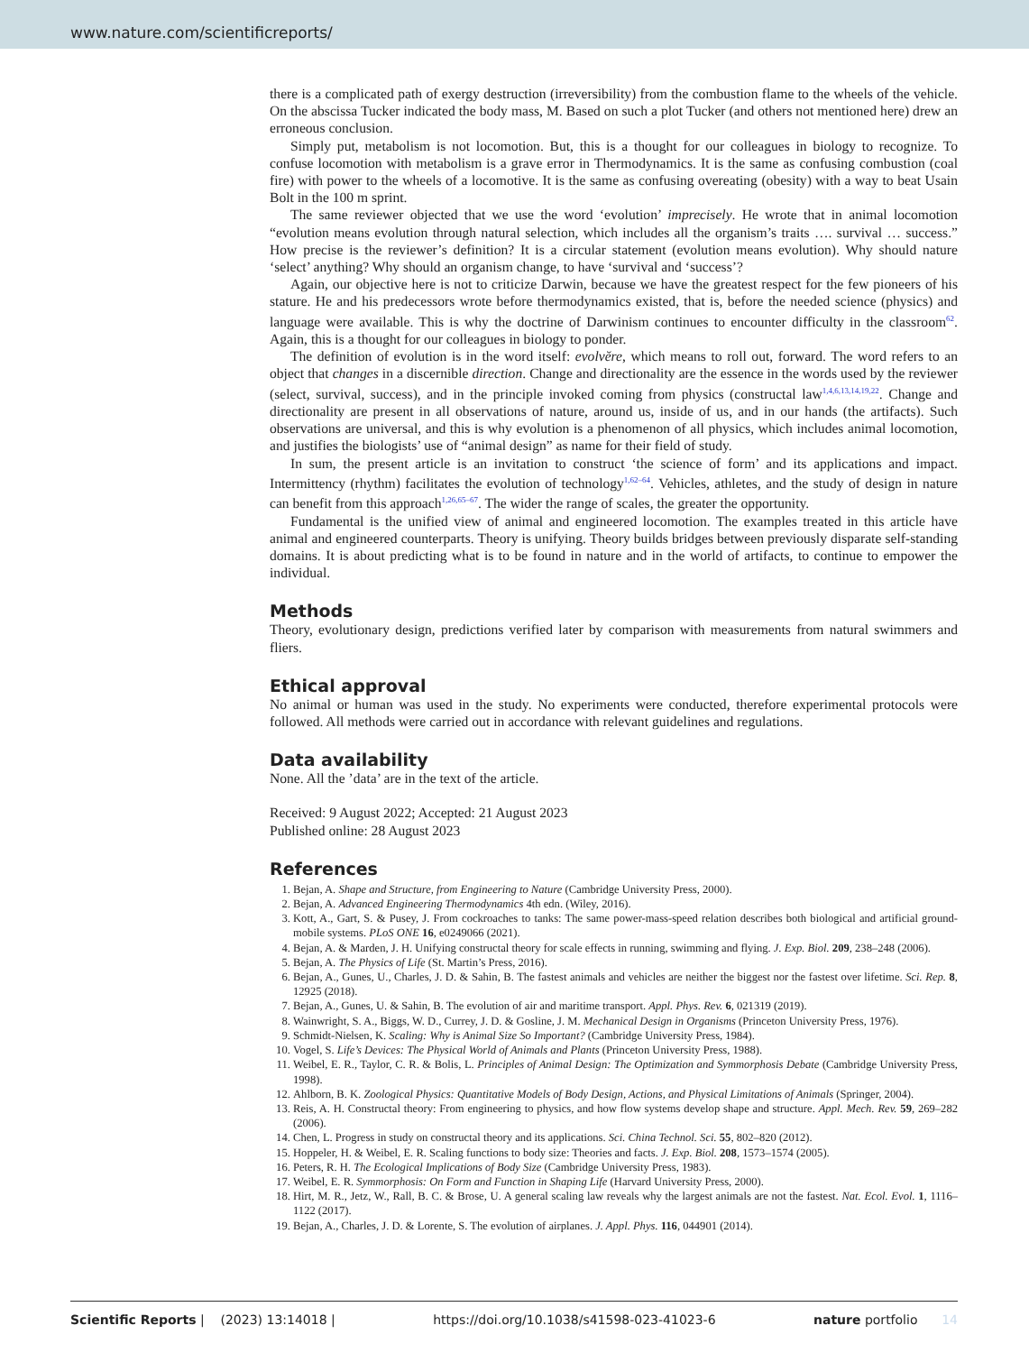www.nature.com/scientificreports/
there is a complicated path of exergy destruction (irreversibility) from the combustion flame to the wheels of the vehicle. On the abscissa Tucker indicated the body mass, M. Based on such a plot Tucker (and others not mentioned here) drew an erroneous conclusion.
Simply put, metabolism is not locomotion. But, this is a thought for our colleagues in biology to recognize. To confuse locomotion with metabolism is a grave error in Thermodynamics. It is the same as confusing combustion (coal fire) with power to the wheels of a locomotive. It is the same as confusing overeating (obesity) with a way to beat Usain Bolt in the 100 m sprint.
The same reviewer objected that we use the word ‘evolution’ imprecisely. He wrote that in animal locomotion “evolution means evolution through natural selection, which includes all the organism’s traits …. survival … success.” How precise is the reviewer’s definition? It is a circular statement (evolution means evolution). Why should nature ‘select’ anything? Why should an organism change, to have ‘survival and ‘success’?
Again, our objective here is not to criticize Darwin, because we have the greatest respect for the few pioneers of his stature. He and his predecessors wrote before thermodynamics existed, that is, before the needed science (physics) and language were available. This is why the doctrine of Darwinism continues to encounter difficulty in the classroom<sup>62</sup>. Again, this is a thought for our colleagues in biology to ponder.
The definition of evolution is in the word itself: evolvĕre, which means to roll out, forward. The word refers to an object that changes in a discernible direction. Change and directionality are the essence in the words used by the reviewer (select, survival, success), and in the principle invoked coming from physics (constructal law<sup>1,4,6,13,14,19,22</sup>. Change and directionality are present in all observations of nature, around us, inside of us, and in our hands (the artifacts). Such observations are universal, and this is why evolution is a phenomenon of all physics, which includes animal locomotion, and justifies the biologists’ use of “animal design” as name for their field of study.
In sum, the present article is an invitation to construct ‘the science of form’ and its applications and impact. Intermittency (rhythm) facilitates the evolution of technology<sup>1,62–64</sup>. Vehicles, athletes, and the study of design in nature can benefit from this approach<sup>1,26,65–67</sup>. The wider the range of scales, the greater the opportunity.
Fundamental is the unified view of animal and engineered locomotion. The examples treated in this article have animal and engineered counterparts. Theory is unifying. Theory builds bridges between previously disparate self-standing domains. It is about predicting what is to be found in nature and in the world of artifacts, to continue to empower the individual.
Methods
Theory, evolutionary design, predictions verified later by comparison with measurements from natural swimmers and fliers.
Ethical approval
No animal or human was used in the study. No experiments were conducted, therefore experimental protocols were followed. All methods were carried out in accordance with relevant guidelines and regulations.
Data availability
None. All the ’data’ are in the text of the article.
Received: 9 August 2022; Accepted: 21 August 2023
Published online: 28 August 2023
References
1. Bejan, A. Shape and Structure, from Engineering to Nature (Cambridge University Press, 2000).
2. Bejan, A. Advanced Engineering Thermodynamics 4th edn. (Wiley, 2016).
3. Kott, A., Gart, S. & Pusey, J. From cockroaches to tanks: The same power-mass-speed relation describes both biological and artificial ground-mobile systems. PLoS ONE 16, e0249066 (2021).
4. Bejan, A. & Marden, J. H. Unifying constructal theory for scale effects in running, swimming and flying. J. Exp. Biol. 209, 238–248 (2006).
5. Bejan, A. The Physics of Life (St. Martin’s Press, 2016).
6. Bejan, A., Gunes, U., Charles, J. D. & Sahin, B. The fastest animals and vehicles are neither the biggest nor the fastest over lifetime. Sci. Rep. 8, 12925 (2018).
7. Bejan, A., Gunes, U. & Sahin, B. The evolution of air and maritime transport. Appl. Phys. Rev. 6, 021319 (2019).
8. Wainwright, S. A., Biggs, W. D., Currey, J. D. & Gosline, J. M. Mechanical Design in Organisms (Princeton University Press, 1976).
9. Schmidt-Nielsen, K. Scaling: Why is Animal Size So Important? (Cambridge University Press, 1984).
10. Vogel, S. Life’s Devices: The Physical World of Animals and Plants (Princeton University Press, 1988).
11. Weibel, E. R., Taylor, C. R. & Bolis, L. Principles of Animal Design: The Optimization and Symmorphosis Debate (Cambridge University Press, 1998).
12. Ahlborn, B. K. Zoological Physics: Quantitative Models of Body Design, Actions, and Physical Limitations of Animals (Springer, 2004).
13. Reis, A. H. Constructal theory: From engineering to physics, and how flow systems develop shape and structure. Appl. Mech. Rev. 59, 269–282 (2006).
14. Chen, L. Progress in study on constructal theory and its applications. Sci. China Technol. Sci. 55, 802–820 (2012).
15. Hoppeler, H. & Weibel, E. R. Scaling functions to body size: Theories and facts. J. Exp. Biol. 208, 1573–1574 (2005).
16. Peters, R. H. The Ecological Implications of Body Size (Cambridge University Press, 1983).
17. Weibel, E. R. Symmorphosis: On Form and Function in Shaping Life (Harvard University Press, 2000).
18. Hirt, M. R., Jetz, W., Rall, B. C. & Brose, U. A general scaling law reveals why the largest animals are not the fastest. Nat. Ecol. Evol. 1, 1116–1122 (2017).
19. Bejan, A., Charles, J. D. & Lorente, S. The evolution of airplanes. J. Appl. Phys. 116, 044901 (2014).
Scientific Reports | (2023) 13:14018 | https://doi.org/10.1038/s41598-023-41023-6 nature portfolio 14